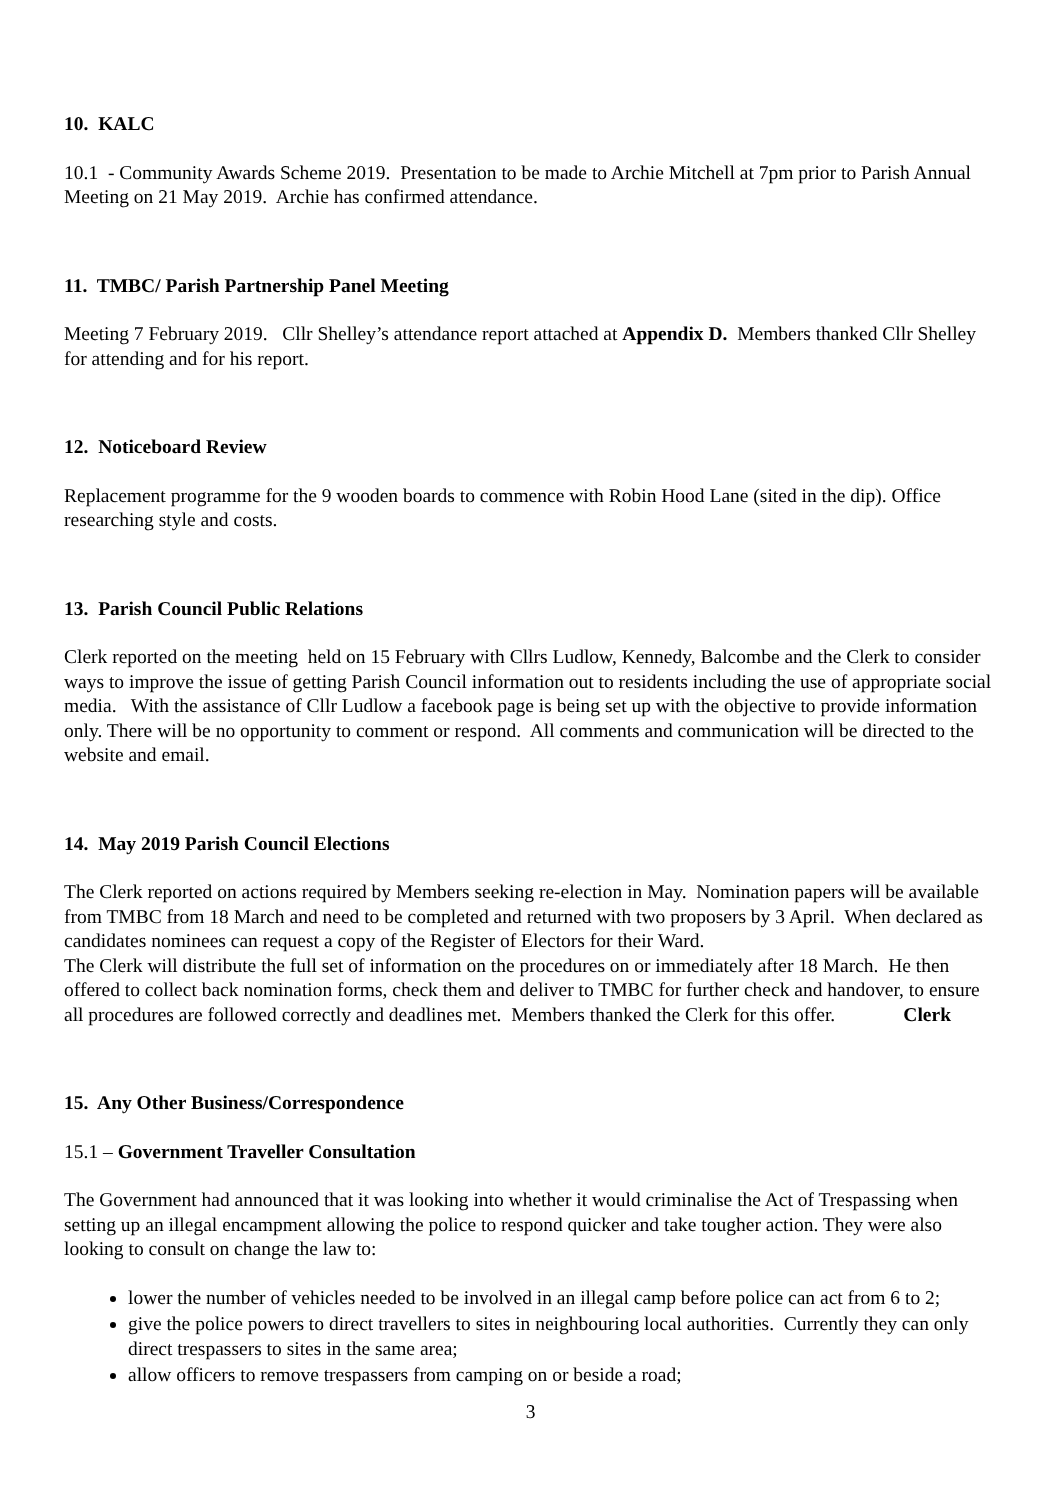10. KALC
10.1 - Community Awards Scheme 2019. Presentation to be made to Archie Mitchell at 7pm prior to Parish Annual Meeting on 21 May 2019. Archie has confirmed attendance.
11. TMBC/ Parish Partnership Panel Meeting
Meeting 7 February 2019. Cllr Shelley’s attendance report attached at Appendix D. Members thanked Cllr Shelley for attending and for his report.
12. Noticeboard Review
Replacement programme for the 9 wooden boards to commence with Robin Hood Lane (sited in the dip). Office researching style and costs.
13. Parish Council Public Relations
Clerk reported on the meeting held on 15 February with Cllrs Ludlow, Kennedy, Balcombe and the Clerk to consider ways to improve the issue of getting Parish Council information out to residents including the use of appropriate social media. With the assistance of Cllr Ludlow a facebook page is being set up with the objective to provide information only. There will be no opportunity to comment or respond. All comments and communication will be directed to the website and email.
14. May 2019 Parish Council Elections
The Clerk reported on actions required by Members seeking re-election in May. Nomination papers will be available from TMBC from 18 March and need to be completed and returned with two proposers by 3 April. When declared as candidates nominees can request a copy of the Register of Electors for their Ward.
The Clerk will distribute the full set of information on the procedures on or immediately after 18 March. He then offered to collect back nomination forms, check them and deliver to TMBC for further check and handover, to ensure all procedures are followed correctly and deadlines met. Members thanked the Clerk for this offer. Clerk
15. Any Other Business/Correspondence
15.1 – Government Traveller Consultation
The Government had announced that it was looking into whether it would criminalise the Act of Trespassing when setting up an illegal encampment allowing the police to respond quicker and take tougher action. They were also looking to consult on change the law to:
lower the number of vehicles needed to be involved in an illegal camp before police can act from 6 to 2;
give the police powers to direct travellers to sites in neighbouring local authorities. Currently they can only direct trespassers to sites in the same area;
allow officers to remove trespassers from camping on or beside a road;
3